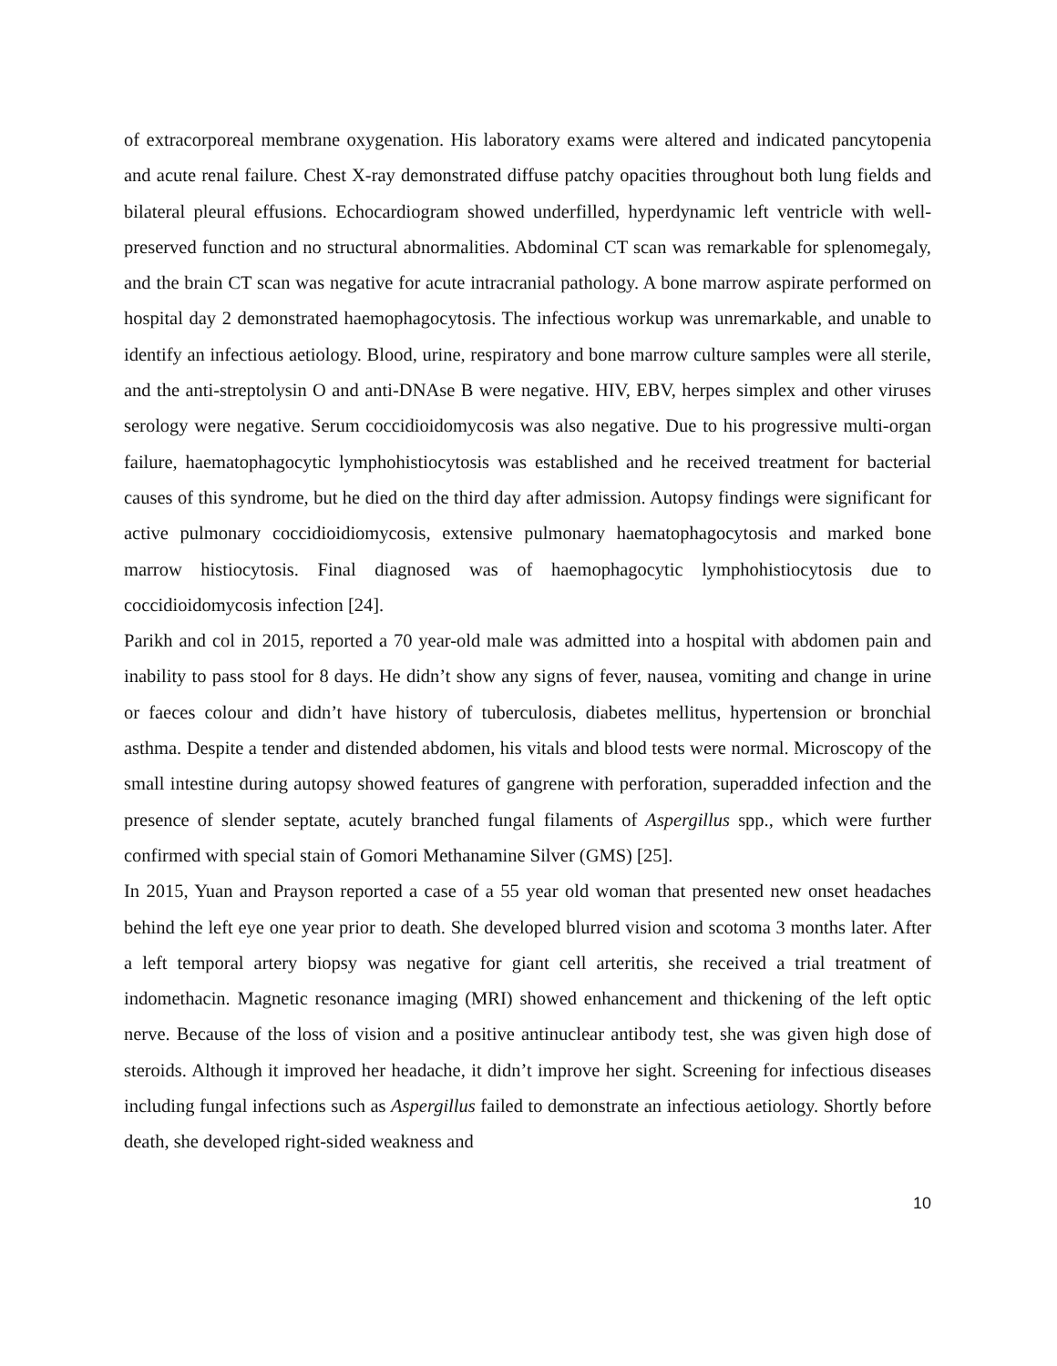of extracorporeal membrane oxygenation. His laboratory exams were altered and indicated pancytopenia and acute renal failure. Chest X-ray demonstrated diffuse patchy opacities throughout both lung fields and bilateral pleural effusions. Echocardiogram showed underfilled, hyperdynamic left ventricle with well-preserved function and no structural abnormalities. Abdominal CT scan was remarkable for splenomegaly, and the brain CT scan was negative for acute intracranial pathology. A bone marrow aspirate performed on hospital day 2 demonstrated haemophagocytosis. The infectious workup was unremarkable, and unable to identify an infectious aetiology. Blood, urine, respiratory and bone marrow culture samples were all sterile, and the anti-streptolysin O and anti-DNAse B were negative. HIV, EBV, herpes simplex and other viruses serology were negative. Serum coccidioidomycosis was also negative. Due to his progressive multi-organ failure, haematophagocytic lymphohistiocytosis was established and he received treatment for bacterial causes of this syndrome, but he died on the third day after admission. Autopsy findings were significant for active pulmonary coccidioidiomycosis, extensive pulmonary haematophagocytosis and marked bone marrow histiocytosis. Final diagnosed was of haemophagocytic lymphohistiocytosis due to coccidioidomycosis infection [24].
Parikh and col in 2015, reported a 70 year-old male was admitted into a hospital with abdomen pain and inability to pass stool for 8 days. He didn’t show any signs of fever, nausea, vomiting and change in urine or faeces colour and didn’t have history of tuberculosis, diabetes mellitus, hypertension or bronchial asthma. Despite a tender and distended abdomen, his vitals and blood tests were normal. Microscopy of the small intestine during autopsy showed features of gangrene with perforation, superadded infection and the presence of slender septate, acutely branched fungal filaments of Aspergillus spp., which were further confirmed with special stain of Gomori Methanamine Silver (GMS) [25].
In 2015, Yuan and Prayson reported a case of a 55 year old woman that presented new onset headaches behind the left eye one year prior to death. She developed blurred vision and scotoma 3 months later. After a left temporal artery biopsy was negative for giant cell arteritis, she received a trial treatment of indomethacin. Magnetic resonance imaging (MRI) showed enhancement and thickening of the left optic nerve. Because of the loss of vision and a positive antinuclear antibody test, she was given high dose of steroids. Although it improved her headache, it didn’t improve her sight. Screening for infectious diseases including fungal infections such as Aspergillus failed to demonstrate an infectious aetiology. Shortly before death, she developed right-sided weakness and
10